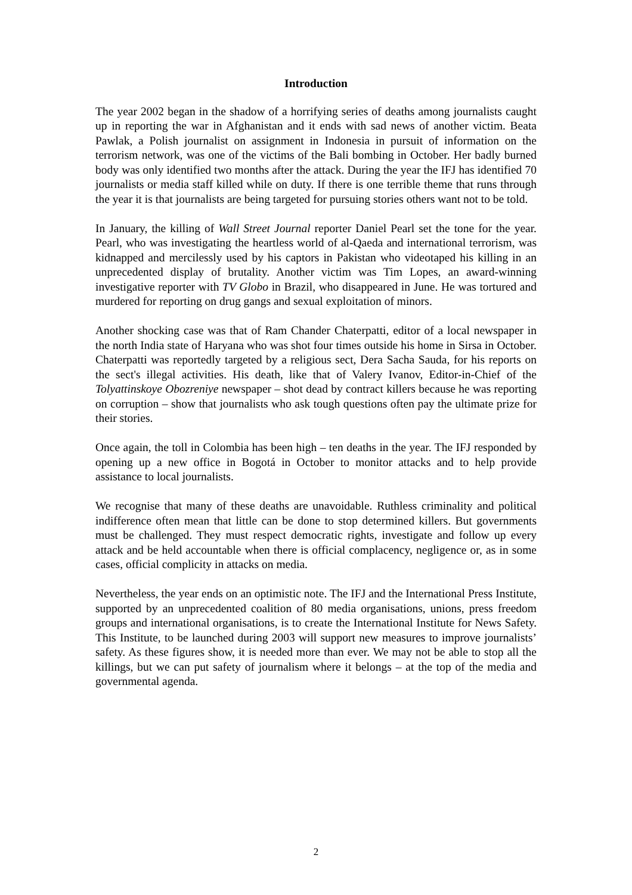Introduction
The year 2002 began in the shadow of a horrifying series of deaths among journalists caught up in reporting the war in Afghanistan and it ends with sad news of another victim. Beata Pawlak, a Polish journalist on assignment in Indonesia in pursuit of information on the terrorism network, was one of the victims of the Bali bombing in October. Her badly burned body was only identified two months after the attack. During the year the IFJ has identified 70 journalists or media staff killed while on duty. If there is one terrible theme that runs through the year it is that journalists are being targeted for pursuing stories others want not to be told.
In January, the killing of Wall Street Journal reporter Daniel Pearl set the tone for the year. Pearl, who was investigating the heartless world of al-Qaeda and international terrorism, was kidnapped and mercilessly used by his captors in Pakistan who videotaped his killing in an unprecedented display of brutality. Another victim was Tim Lopes, an award-winning investigative reporter with TV Globo in Brazil, who disappeared in June. He was tortured and murdered for reporting on drug gangs and sexual exploitation of minors.
Another shocking case was that of Ram Chander Chaterpatti, editor of a local newspaper in the north India state of Haryana who was shot four times outside his home in Sirsa in October. Chaterpatti was reportedly targeted by a religious sect, Dera Sacha Sauda, for his reports on the sect's illegal activities. His death, like that of Valery Ivanov, Editor-in-Chief of the Tolyattinskoye Obozreniye newspaper – shot dead by contract killers because he was reporting on corruption – show that journalists who ask tough questions often pay the ultimate prize for their stories.
Once again, the toll in Colombia has been high – ten deaths in the year. The IFJ responded by opening up a new office in Bogotá in October to monitor attacks and to help provide assistance to local journalists.
We recognise that many of these deaths are unavoidable. Ruthless criminality and political indifference often mean that little can be done to stop determined killers. But governments must be challenged. They must respect democratic rights, investigate and follow up every attack and be held accountable when there is official complacency, negligence or, as in some cases, official complicity in attacks on media.
Nevertheless, the year ends on an optimistic note. The IFJ and the International Press Institute, supported by an unprecedented coalition of 80 media organisations, unions, press freedom groups and international organisations, is to create the International Institute for News Safety. This Institute, to be launched during 2003 will support new measures to improve journalists’ safety. As these figures show, it is needed more than ever. We may not be able to stop all the killings, but we can put safety of journalism where it belongs – at the top of the media and governmental agenda.
2